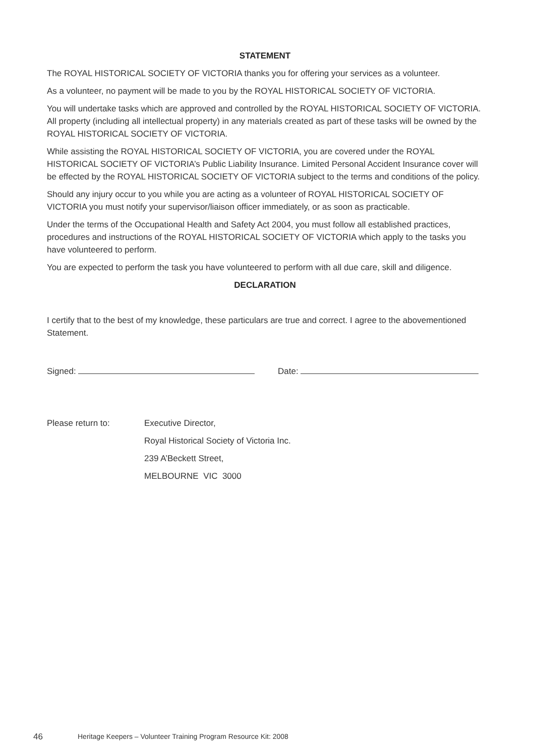STATEMENT
The ROYAL HISTORICAL SOCIETY OF VICTORIA thanks you for offering your services as a volunteer.
As a volunteer, no payment will be made to you by the ROYAL HISTORICAL SOCIETY OF VICTORIA.
You will undertake tasks which are approved and controlled by the ROYAL HISTORICAL SOCIETY OF VICTORIA. All property (including all intellectual property) in any materials created as part of these tasks will be owned by the ROYAL HISTORICAL SOCIETY OF VICTORIA.
While assisting the ROYAL HISTORICAL SOCIETY OF VICTORIA, you are covered under the ROYAL HISTORICAL SOCIETY OF VICTORIA’s Public Liability Insurance. Limited Personal Accident Insurance cover will be effected by the ROYAL HISTORICAL SOCIETY OF VICTORIA subject to the terms and conditions of the policy.
Should any injury occur to you while you are acting as a volunteer of ROYAL HISTORICAL SOCIETY OF VICTORIA you must notify your supervisor/liaison officer immediately, or as soon as practicable.
Under the terms of the Occupational Health and Safety Act 2004, you must follow all established practices, procedures and instructions of the ROYAL HISTORICAL SOCIETY OF VICTORIA which apply to the tasks you have volunteered to perform.
You are expected to perform the task you have volunteered to perform with all due care, skill and diligence.
DECLARATION
I certify that to the best of my knowledge, these particulars are true and correct. I agree to the abovementioned Statement.
Signed: Date:
Please return to: Executive Director,
Royal Historical Society of Victoria Inc.
239 A’Beckett Street,
MELBOURNE VIC 3000
46 Heritage Keepers – Volunteer Training Program Resource Kit: 2008